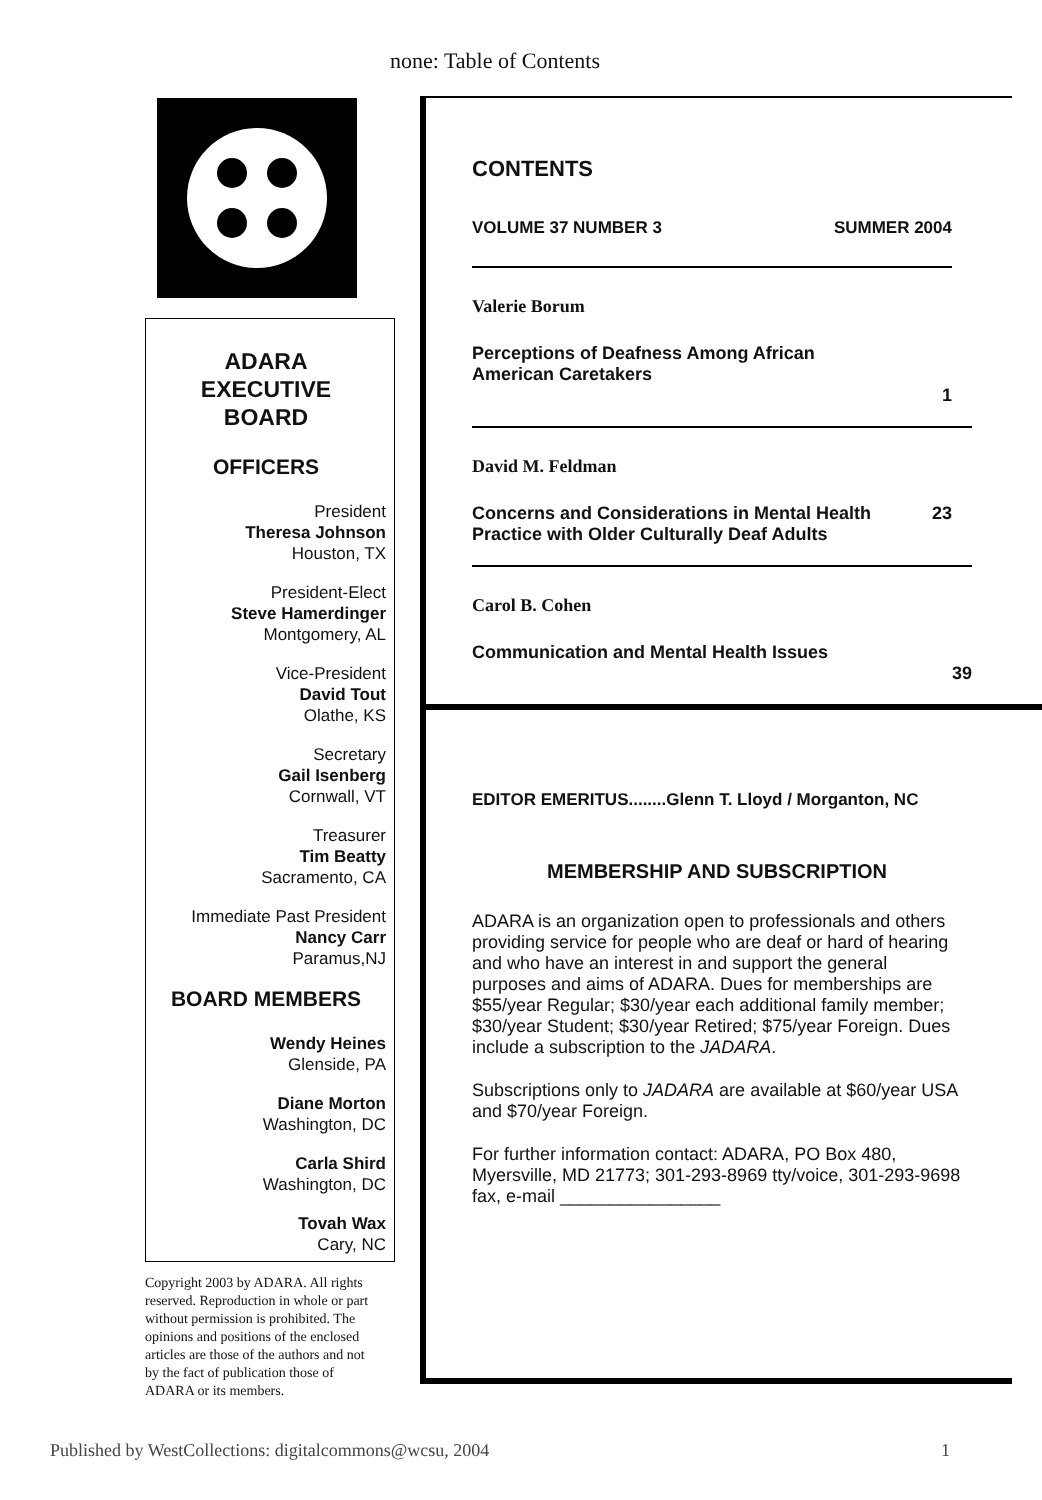none: Table of Contents
ADARA
EXECUTIVE
BOARD
OFFICERS
President
Theresa Johnson
Houston, TX
President-Elect
Steve Hamerdinger
Montgomery, AL
Vice-President
David Tout
Olathe, KS
Secretary
Gail Isenberg
Cornwall, VT
Treasurer
Tim Beatty
Sacramento, CA
Immediate Past President
Nancy Carr
Paramus,NJ
BOARD MEMBERS
Wendy Heines
Glenside, PA
Diane Morton
Washington, DC
Carla Shird
Washington, DC
Tovah Wax
Cary, NC
Copyright 2003 by ADARA. All rights reserved. Reproduction in whole or part without permission is prohibited. The opinions and positions of the enclosed articles are those of the authors and not by the fact of publication those of ADARA or its members.
CONTENTS
VOLUME 37 NUMBER 3 SUMMER 2004
Valerie Borum
Perceptions of Deafness Among African
American Caretakers
1
David M. Feldman
Concerns and Considerations in Mental Health
Practice with Older Culturally Deaf Adults 23
Carol B. Cohen
Communication and Mental Health Issues
39
EDITOR EMERITUS........Glenn T. Lloyd / Morganton, NC
MEMBERSHIP AND SUBSCRIPTION
ADARA is an organization open to professionals and others providing service for people who are deaf or hard of hearing and who have an interest in and support the general purposes and aims of ADARA. Dues for memberships are $55/year Regular; $30/year each additional family member; $30/year Student; $30/year Retired; $75/year Foreign. Dues include a subscription to the JADARA.
Subscriptions only to JADARA are available at $60/year USA and $70/year Foreign.
For further information contact: ADARA, PO Box 480, Myersville, MD 21773; 301-293-8969 tty/voice, 301-293-9698 fax, e-mail ________________
Published by WestCollections: digitalcommons@wcsu, 2004 1